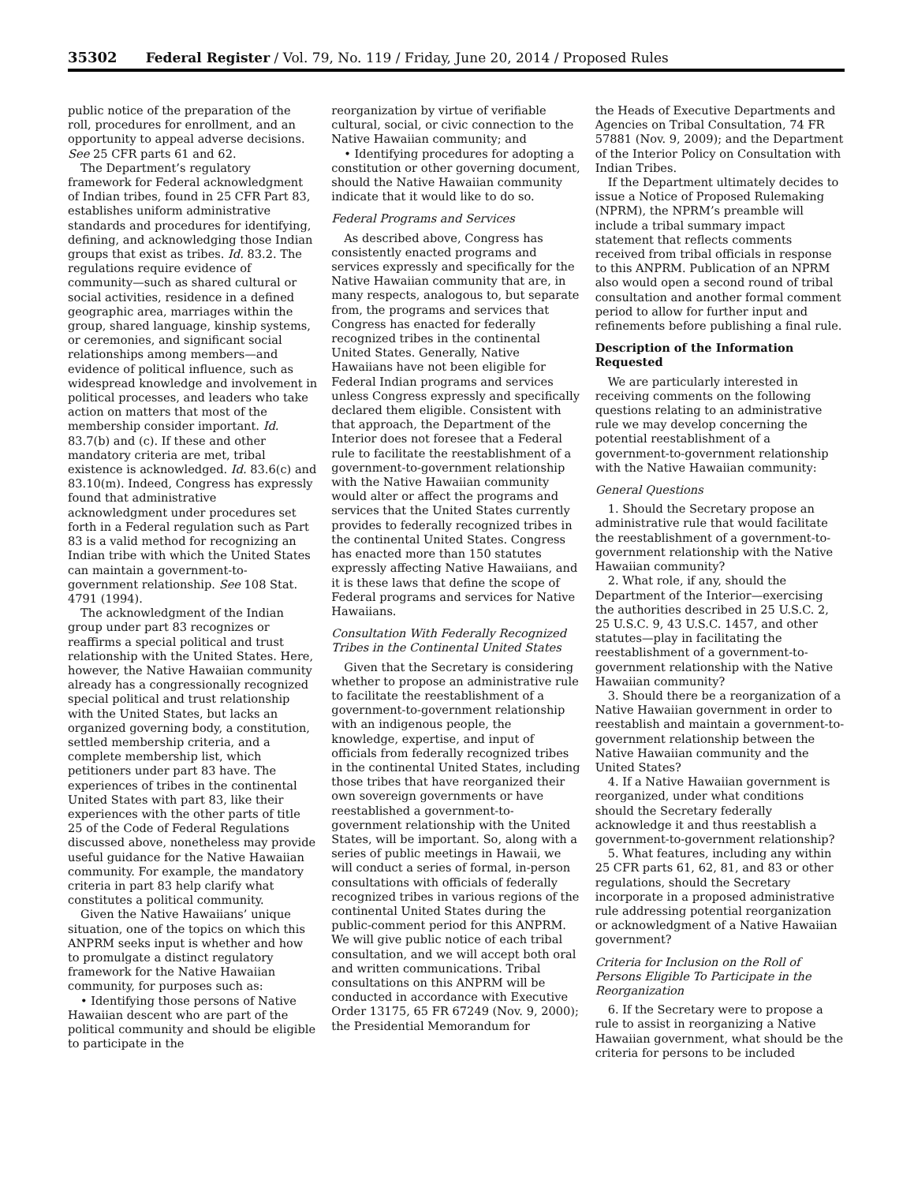35302 Federal Register / Vol. 79, No. 119 / Friday, June 20, 2014 / Proposed Rules
public notice of the preparation of the roll, procedures for enrollment, and an opportunity to appeal adverse decisions. See 25 CFR parts 61 and 62.
The Department’s regulatory framework for Federal acknowledgment of Indian tribes, found in 25 CFR Part 83, establishes uniform administrative standards and procedures for identifying, defining, and acknowledging those Indian groups that exist as tribes. Id. 83.2. The regulations require evidence of community—such as shared cultural or social activities, residence in a defined geographic area, marriages within the group, shared language, kinship systems, or ceremonies, and significant social relationships among members—and evidence of political influence, such as widespread knowledge and involvement in political processes, and leaders who take action on matters that most of the membership consider important. Id. 83.7(b) and (c). If these and other mandatory criteria are met, tribal existence is acknowledged. Id. 83.6(c) and 83.10(m). Indeed, Congress has expressly found that administrative acknowledgment under procedures set forth in a Federal regulation such as Part 83 is a valid method for recognizing an Indian tribe with which the United States can maintain a government-to-government relationship. See 108 Stat. 4791 (1994).
The acknowledgment of the Indian group under part 83 recognizes or reaffirms a special political and trust relationship with the United States. Here, however, the Native Hawaiian community already has a congressionally recognized special political and trust relationship with the United States, but lacks an organized governing body, a constitution, settled membership criteria, and a complete membership list, which petitioners under part 83 have. The experiences of tribes in the continental United States with part 83, like their experiences with the other parts of title 25 of the Code of Federal Regulations discussed above, nonetheless may provide useful guidance for the Native Hawaiian community. For example, the mandatory criteria in part 83 help clarify what constitutes a political community.
Given the Native Hawaiians’ unique situation, one of the topics on which this ANPRM seeks input is whether and how to promulgate a distinct regulatory framework for the Native Hawaiian community, for purposes such as:
• Identifying those persons of Native Hawaiian descent who are part of the political community and should be eligible to participate in the
reorganization by virtue of verifiable cultural, social, or civic connection to the Native Hawaiian community; and
• Identifying procedures for adopting a constitution or other governing document, should the Native Hawaiian community indicate that it would like to do so.
Federal Programs and Services
As described above, Congress has consistently enacted programs and services expressly and specifically for the Native Hawaiian community that are, in many respects, analogous to, but separate from, the programs and services that Congress has enacted for federally recognized tribes in the continental United States. Generally, Native Hawaiians have not been eligible for Federal Indian programs and services unless Congress expressly and specifically declared them eligible. Consistent with that approach, the Department of the Interior does not foresee that a Federal rule to facilitate the reestablishment of a government-to-government relationship with the Native Hawaiian community would alter or affect the programs and services that the United States currently provides to federally recognized tribes in the continental United States. Congress has enacted more than 150 statutes expressly affecting Native Hawaiians, and it is these laws that define the scope of Federal programs and services for Native Hawaiians.
Consultation With Federally Recognized Tribes in the Continental United States
Given that the Secretary is considering whether to propose an administrative rule to facilitate the reestablishment of a government-to-government relationship with an indigenous people, the knowledge, expertise, and input of officials from federally recognized tribes in the continental United States, including those tribes that have reorganized their own sovereign governments or have reestablished a government-to-government relationship with the United States, will be important. So, along with a series of public meetings in Hawaii, we will conduct a series of formal, in-person consultations with officials of federally recognized tribes in various regions of the continental United States during the public-comment period for this ANPRM. We will give public notice of each tribal consultation, and we will accept both oral and written communications. Tribal consultations on this ANPRM will be conducted in accordance with Executive Order 13175, 65 FR 67249 (Nov. 9, 2000); the Presidential Memorandum for
the Heads of Executive Departments and Agencies on Tribal Consultation, 74 FR 57881 (Nov. 9, 2009); and the Department of the Interior Policy on Consultation with Indian Tribes.
If the Department ultimately decides to issue a Notice of Proposed Rulemaking (NPRM), the NPRM’s preamble will include a tribal summary impact statement that reflects comments received from tribal officials in response to this ANPRM. Publication of an NPRM also would open a second round of tribal consultation and another formal comment period to allow for further input and refinements before publishing a final rule.
Description of the Information Requested
We are particularly interested in receiving comments on the following questions relating to an administrative rule we may develop concerning the potential reestablishment of a government-to-government relationship with the Native Hawaiian community:
General Questions
1. Should the Secretary propose an administrative rule that would facilitate the reestablishment of a government-to-government relationship with the Native Hawaiian community?
2. What role, if any, should the Department of the Interior—exercising the authorities described in 25 U.S.C. 2, 25 U.S.C. 9, 43 U.S.C. 1457, and other statutes—play in facilitating the reestablishment of a government-to-government relationship with the Native Hawaiian community?
3. Should there be a reorganization of a Native Hawaiian government in order to reestablish and maintain a government-to-government relationship between the Native Hawaiian community and the United States?
4. If a Native Hawaiian government is reorganized, under what conditions should the Secretary federally acknowledge it and thus reestablish a government-to-government relationship?
5. What features, including any within 25 CFR parts 61, 62, 81, and 83 or other regulations, should the Secretary incorporate in a proposed administrative rule addressing potential reorganization or acknowledgment of a Native Hawaiian government?
Criteria for Inclusion on the Roll of Persons Eligible To Participate in the Reorganization
6. If the Secretary were to propose a rule to assist in reorganizing a Native Hawaiian government, what should be the criteria for persons to be included